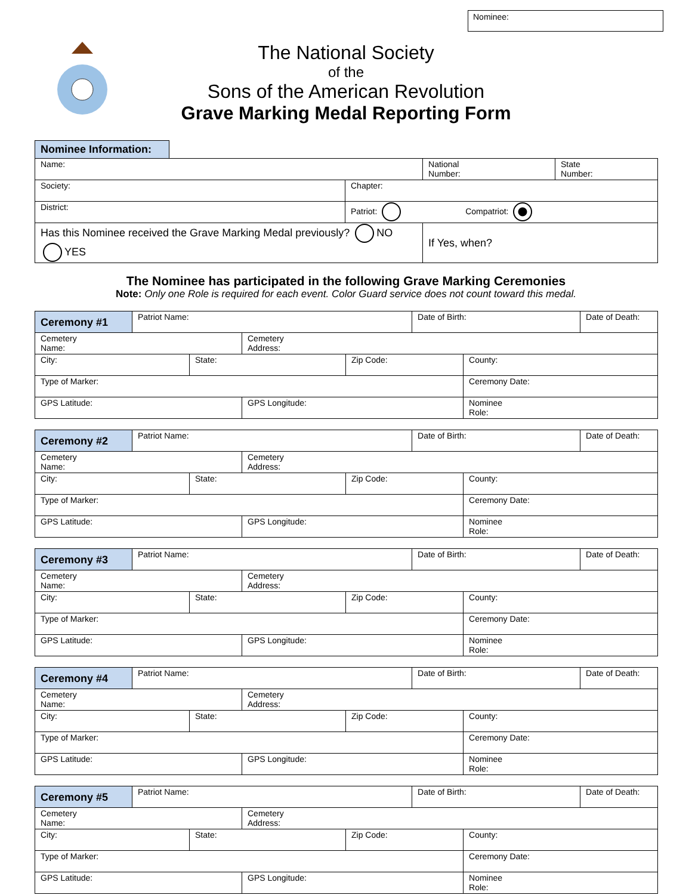Nominee:
The National Society
of the
Sons of the American Revolution
Grave Marking Medal Reporting Form
Nominee Information:
| Name: | | National Number: | State Number: |
| Society: | Chapter: | | |
| District: | Patriot: Compatriot: | | |
| Has this Nominee received the Grave Marking Medal previously? NO YES | | If Yes, when? | |
The Nominee has participated in the following Grave Marking Ceremonies
Note: Only one Role is required for each event. Color Guard service does not count toward this medal.
| Ceremony #1 | Patriot Name: | | | | Date of Birth: | | Date of Death: |
| Cemetery Name: | | | Cemetery Address: | | | | |
| City: | | State: | | Zip Code: | | County: | |
| Type of Marker: | | | | | | Ceremony Date: | |
| GPS Latitude: | | | GPS Longitude: | | | Nominee Role: | |
| Ceremony #2 | Patriot Name: | | | | Date of Birth: | | Date of Death: |
| Cemetery Name: | | | Cemetery Address: | | | | |
| City: | | State: | | Zip Code: | | County: | |
| Type of Marker: | | | | | | Ceremony Date: | |
| GPS Latitude: | | | GPS Longitude: | | | Nominee Role: | |
| Ceremony #3 | Patriot Name: | | | | Date of Birth: | | Date of Death: |
| Cemetery Name: | | | Cemetery Address: | | | | |
| City: | | State: | | Zip Code: | | County: | |
| Type of Marker: | | | | | | Ceremony Date: | |
| GPS Latitude: | | | GPS Longitude: | | | Nominee Role: | |
| Ceremony #4 | Patriot Name: | | | | Date of Birth: | | Date of Death: |
| Cemetery Name: | | | Cemetery Address: | | | | |
| City: | | State: | | Zip Code: | | County: | |
| Type of Marker: | | | | | | Ceremony Date: | |
| GPS Latitude: | | | GPS Longitude: | | | Nominee Role: | |
| Ceremony #5 | Patriot Name: | | | | Date of Birth: | | Date of Death: |
| Cemetery Name: | | | Cemetery Address: | | | | |
| City: | | State: | | Zip Code: | | County: | |
| Type of Marker: | | | | | | Ceremony Date: | |
| GPS Latitude: | | | GPS Longitude: | | | Nominee Role: | |